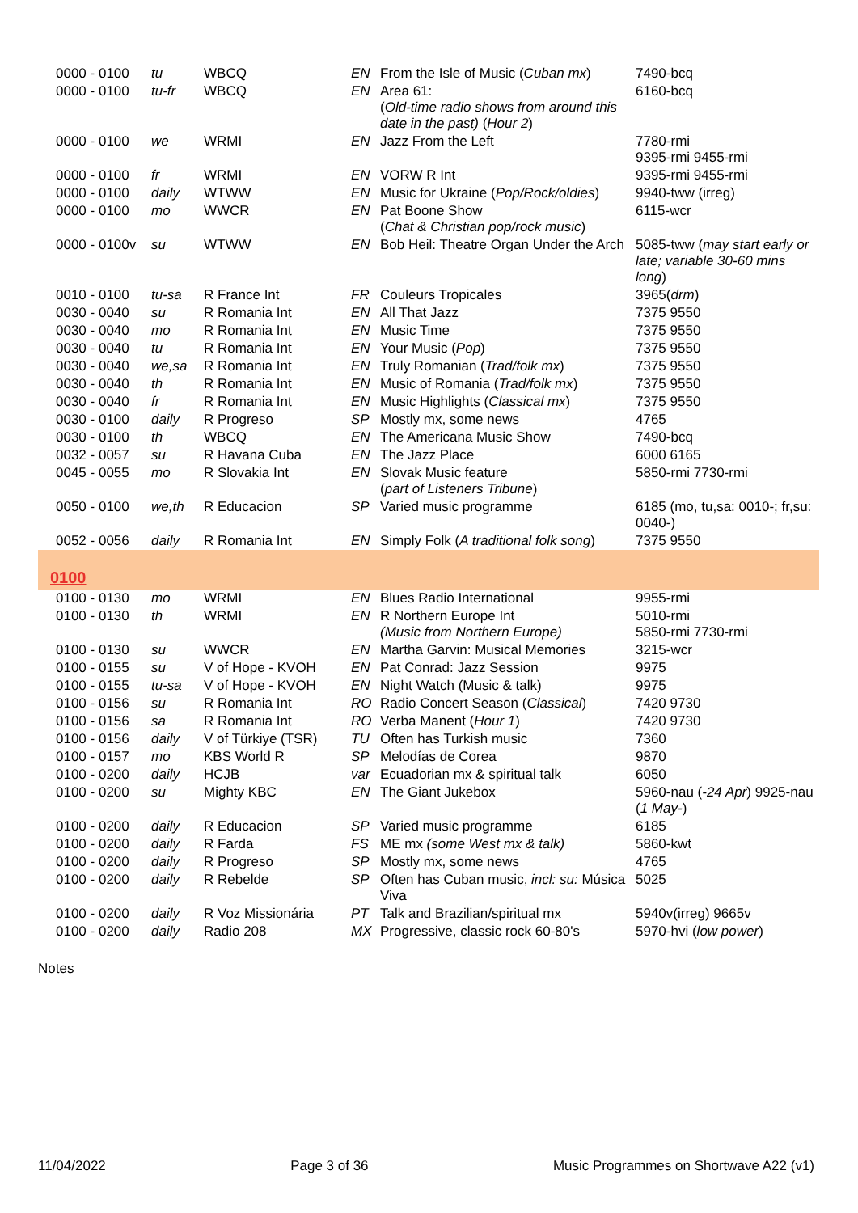| 0000 - 0100 | tu | WBCQ | EN | From the Isle of Music ( Cuban mx ) | 7490-bcq |
| 0000 - 0100 | tu-fr | WBCQ | EN | Area 61: ( Old-time radio shows from around this date in the past) ( Hour 2 ) | 6160-bcq |
| 0000 - 0100 | we | WRMI | EN | Jazz From the Left | 7780-rmi 9395-rmi 9455-rmi |
| 0000 - 0100 | fr | WRMI | EN | VORW R Int | 9395-rmi 9455-rmi |
| 0000 - 0100 | daily | WTWW | EN | Music for Ukraine ( Pop/Rock/oldies ) | 9940-tww (irreg) |
| 0000 - 0100 | mo | WWCR | EN | Pat Boone Show ( Chat & Christian pop/rock music ) | 6115-wcr |
| 0000 - 0100v | su | WTWW | EN | Bob Heil: Theatre Organ Under the Arch | 5085-tww ( may start early or late; variable 30-60 mins long ) |
| 0010 - 0100 | tu-sa | R France Int | FR | Couleurs Tropicales | 3965( drm ) |
| 0030 - 0040 | su | R Romania Int | EN | All That Jazz | 7375 9550 |
| 0030 - 0040 | mo | R Romania Int | EN | Music Time | 7375 9550 |
| 0030 - 0040 | tu | R Romania Int | EN | Your Music ( Pop ) | 7375 9550 |
| 0030 - 0040 | we,sa | R Romania Int | EN | Truly Romanian ( Trad/folk mx ) | 7375 9550 |
| 0030 - 0040 | th | R Romania Int | EN | Music of Romania ( Trad/folk mx ) | 7375 9550 |
| 0030 - 0040 | fr | R Romania Int | EN | Music Highlights ( Classical mx ) | 7375 9550 |
| 0030 - 0100 | daily | R Progreso | SP | Mostly mx, some news | 4765 |
| 0030 - 0100 | th | WBCQ | EN | The Americana Music Show | 7490-bcq |
| 0032 - 0057 | su | R Havana Cuba | EN | The Jazz Place | 6000 6165 |
| 0045 - 0055 | mo | R Slovakia Int | EN | Slovak Music feature ( part of Listeners Tribune ) | 5850-rmi 7730-rmi |
| 0050 - 0100 | we,th | R Educacion | SP | Varied music programme | 6185 (mo, tu,sa: 0010-; fr,su: 0040-) |
| 0052 - 0056 | daily | R Romania Int | EN | Simply Folk ( A traditional folk song ) | 7375 9550 |
| 0100 | | | | | |
| 0100 - 0130 | mo | WRMI | EN | Blues Radio International | 9955-rmi |
| 0100 - 0130 | th | WRMI | EN | R Northern Europe Int (Music from Northern Europe) | 5010-rmi 5850-rmi 7730-rmi |
| 0100 - 0130 | su | WWCR | EN | Martha Garvin: Musical Memories | 3215-wcr |
| 0100 - 0155 | su | V of Hope - KVOH | EN | Pat Conrad: Jazz Session | 9975 |
| 0100 - 0155 | tu-sa | V of Hope - KVOH | EN | Night Watch (Music & talk) | 9975 |
| 0100 - 0156 | su | R Romania Int | RO | Radio Concert Season ( Classical ) | 7420 9730 |
| 0100 - 0156 | sa | R Romania Int | RO | Verba Manent ( Hour 1 ) | 7420 9730 |
| 0100 - 0156 | daily | V of Türkiye (TSR) | TU | Often has Turkish music | 7360 |
| 0100 - 0157 | mo | KBS World R | SP | Melodías de Corea | 9870 |
| 0100 - 0200 | daily | HCJB | var | Ecuadorian mx & spiritual talk | 6050 |
| 0100 - 0200 | su | Mighty KBC | EN | The Giant Jukebox | 5960-nau ( -24 Apr ) 9925-nau ( 1 May- ) |
| 0100 - 0200 | daily | R Educacion | SP | Varied music programme | 6185 |
| 0100 - 0200 | daily | R Farda | FS | ME mx (some West mx & talk) | 5860-kwt |
| 0100 - 0200 | daily | R Progreso | SP | Mostly mx, some news | 4765 |
| 0100 - 0200 | daily | R Rebelde | SP | Often has Cuban music, incl: su: Música Viva | 5025 |
| 0100 - 0200 | daily | R Voz Missionária | PT | Talk and Brazilian/spiritual mx | 5940v(irreg) 9665v |
| 0100 - 0200 | daily | Radio 208 | MX | Progressive, classic rock 60-80's | 5970-hvi ( low power ) |
Notes
11/04/2022 Page 3 of 36 Music Programmes on Shortwave A22 (v1)